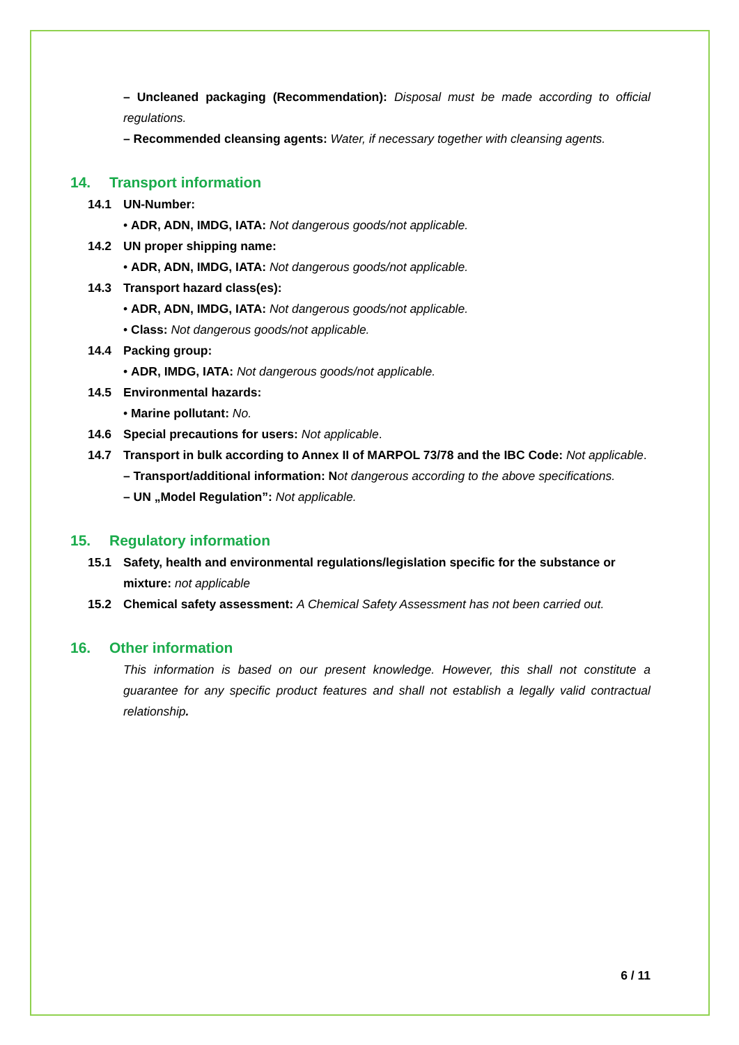– Uncleaned packaging (Recommendation): Disposal must be made according to official regulations.
– Recommended cleansing agents: Water, if necessary together with cleansing agents.
14. Transport information
14.1 UN-Number:
• ADR, ADN, IMDG, IATA: Not dangerous goods/not applicable.
14.2 UN proper shipping name:
• ADR, ADN, IMDG, IATA: Not dangerous goods/not applicable.
14.3 Transport hazard class(es):
• ADR, ADN, IMDG, IATA: Not dangerous goods/not applicable.
• Class: Not dangerous goods/not applicable.
14.4 Packing group:
• ADR, IMDG, IATA: Not dangerous goods/not applicable.
14.5 Environmental hazards:
• Marine pollutant: No.
14.6 Special precautions for users: Not applicable.
14.7 Transport in bulk according to Annex II of MARPOL 73/78 and the IBC Code: Not applicable.
– Transport/additional information: N ot dangerous according to the above specifications.
– UN „Model Regulation”: Not applicable.
15. Regulatory information
15.1 Safety, health and environmental regulations/legislation specific for the substance or mixture: not applicable
15.2 Chemical safety assessment: A Chemical Safety Assessment has not been carried out.
16. Other information
This information is based on our present knowledge. However, this shall not constitute a guarantee for any specific product features and shall not establish a legally valid contractual relationship.
6 / 11